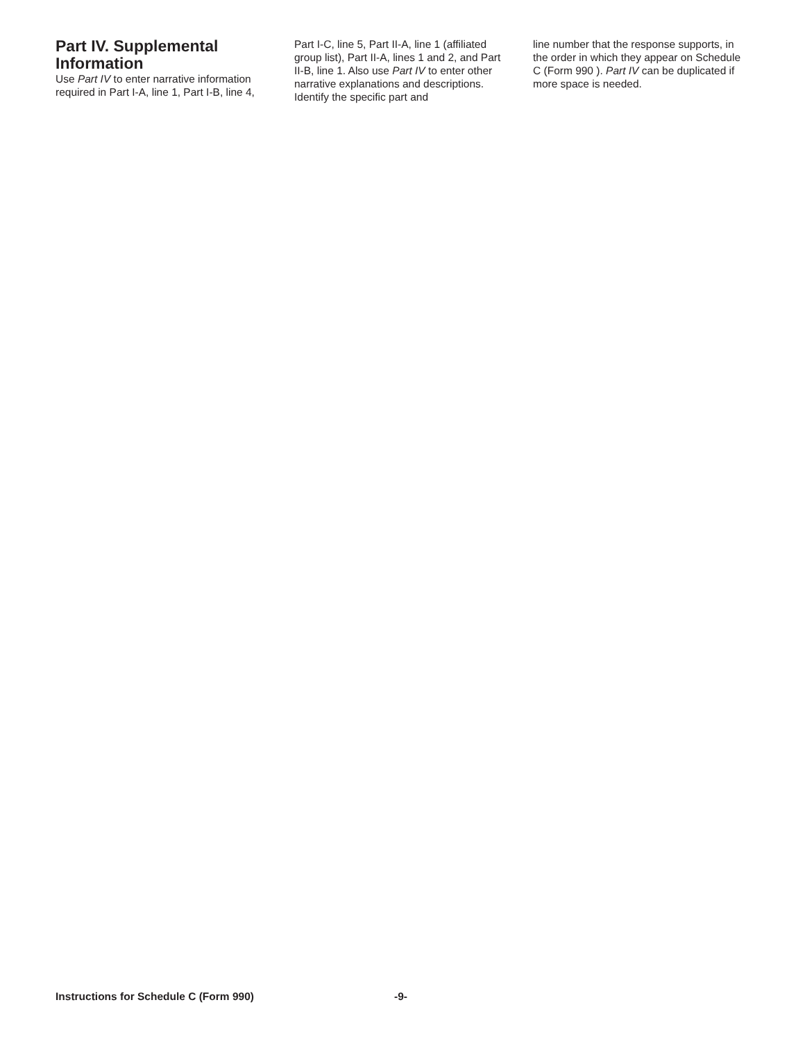Part IV. Supplemental Information
Use Part IV to enter narrative information required in Part I-A, line 1, Part I-B, line 4,
Part I-C, line 5, Part II-A, line 1 (affiliated group list), Part II-A, lines 1 and 2, and Part II-B, line 1. Also use Part IV to enter other narrative explanations and descriptions. Identify the specific part and
line number that the response supports, in the order in which they appear on Schedule C (Form 990 ). Part IV can be duplicated if more space is needed.
Instructions for Schedule C (Form 990) -9-